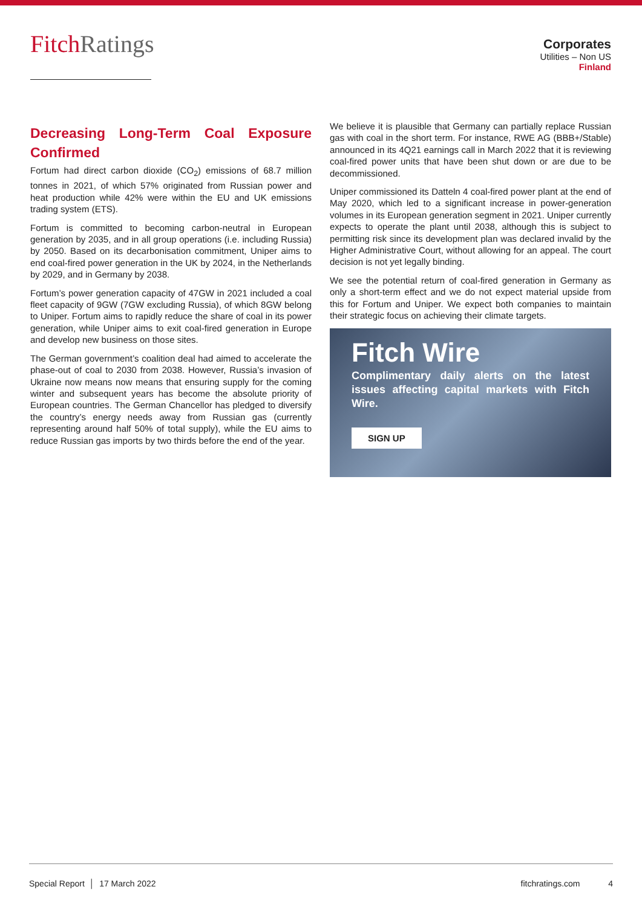FitchRatings
Corporates
Utilities – Non US
Finland
Decreasing Long-Term Coal Exposure Confirmed
Fortum had direct carbon dioxide (CO<sub>2</sub>) emissions of 68.7 million tonnes in 2021, of which 57% originated from Russian power and heat production while 42% were within the EU and UK emissions trading system (ETS).
Fortum is committed to becoming carbon-neutral in European generation by 2035, and in all group operations (i.e. including Russia) by 2050. Based on its decarbonisation commitment, Uniper aims to end coal-fired power generation in the UK by 2024, in the Netherlands by 2029, and in Germany by 2038.
Fortum’s power generation capacity of 47GW in 2021 included a coal fleet capacity of 9GW (7GW excluding Russia), of which 8GW belong to Uniper. Fortum aims to rapidly reduce the share of coal in its power generation, while Uniper aims to exit coal-fired generation in Europe and develop new business on those sites.
The German government’s coalition deal had aimed to accelerate the phase-out of coal to 2030 from 2038. However, Russia’s invasion of Ukraine now means now means that ensuring supply for the coming winter and subsequent years has become the absolute priority of European countries. The German Chancellor has pledged to diversify the country’s energy needs away from Russian gas (currently representing around half 50% of total supply), while the EU aims to reduce Russian gas imports by two thirds before the end of the year.
We believe it is plausible that Germany can partially replace Russian gas with coal in the short term. For instance, RWE AG (BBB+/Stable) announced in its 4Q21 earnings call in March 2022 that it is reviewing coal-fired power units that have been shut down or are due to be decommissioned.
Uniper commissioned its Datteln 4 coal-fired power plant at the end of May 2020, which led to a significant increase in power-generation volumes in its European generation segment in 2021. Uniper currently expects to operate the plant until 2038, although this is subject to permitting risk since its development plan was declared invalid by the Higher Administrative Court, without allowing for an appeal. The court decision is not yet legally binding.
We see the potential return of coal-fired generation in Germany as only a short-term effect and we do not expect material upside from this for Fortum and Uniper. We expect both companies to maintain their strategic focus on achieving their climate targets.
Fitch Wire
Complimentary daily alerts on the latest issues affecting capital markets with Fitch Wire.
SIGN UP
Special Report │ 17 March 2022 fitchratings.com 4